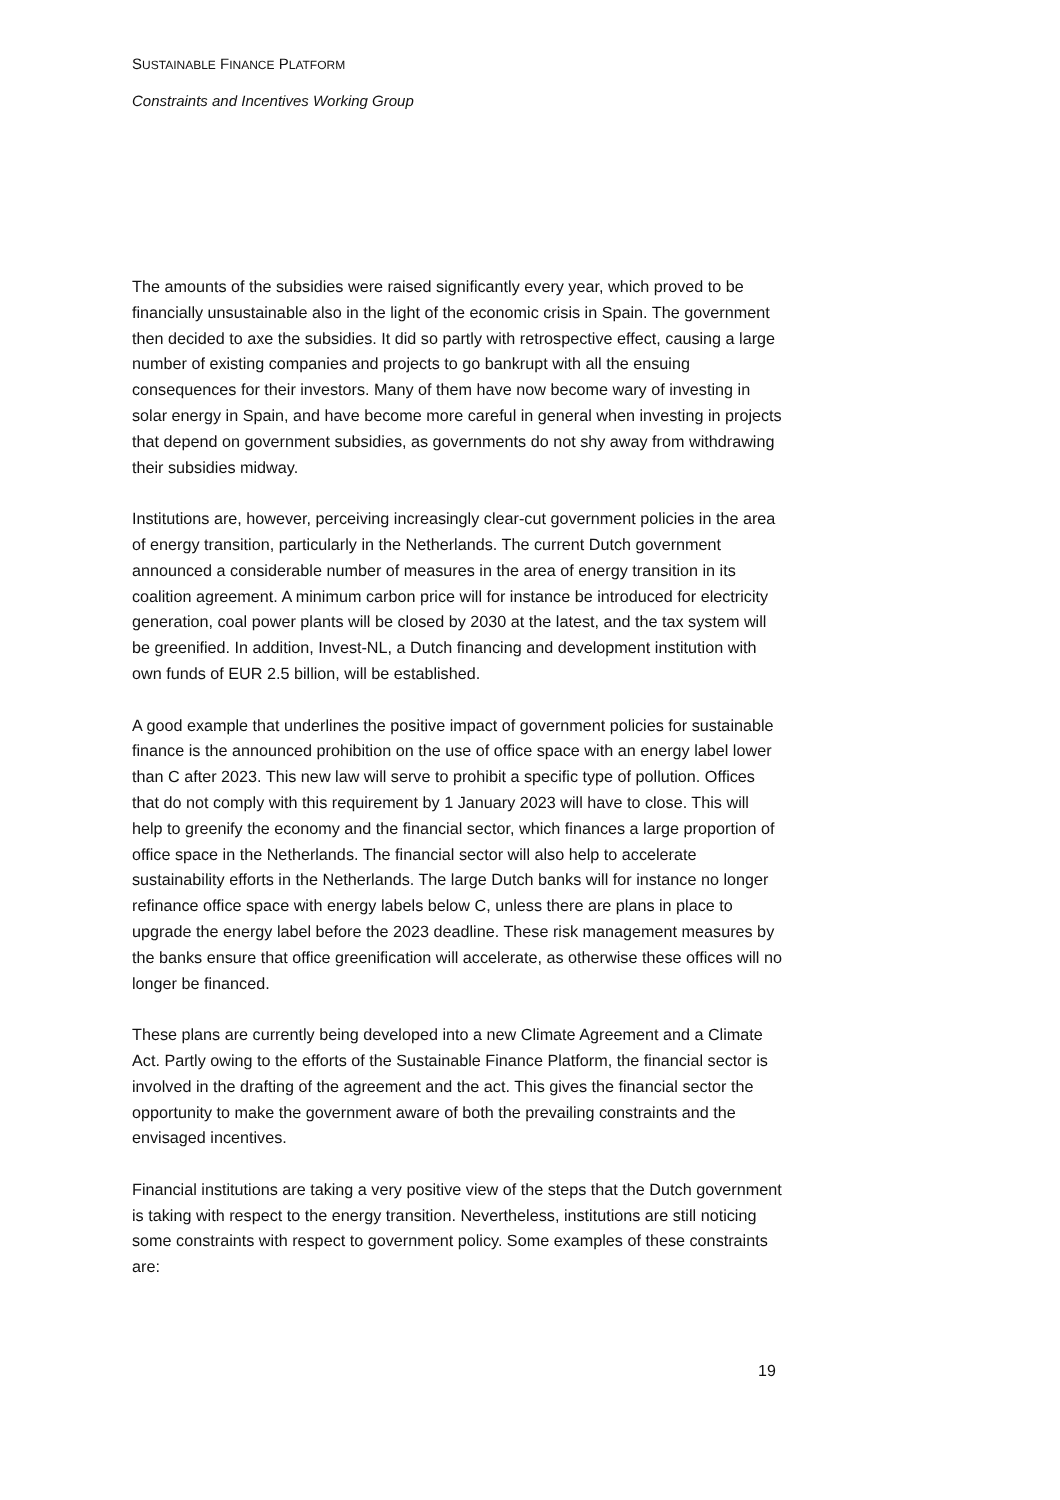SUSTAINABLE FINANCE PLATFORM
Constraints and Incentives Working Group
The amounts of the subsidies were raised significantly every year, which proved to be financially unsustainable also in the light of the economic crisis in Spain. The government then decided to axe the subsidies. It did so partly with retrospective effect, causing a large number of existing companies and projects to go bankrupt with all the ensuing consequences for their investors. Many of them have now become wary of investing in solar energy in Spain, and have become more careful in general when investing in projects that depend on government subsidies, as governments do not shy away from withdrawing their subsidies midway.
Institutions are, however, perceiving increasingly clear-cut government policies in the area of energy transition, particularly in the Netherlands. The current Dutch government announced a considerable number of measures in the area of energy transition in its coalition agreement. A minimum carbon price will for instance be introduced for electricity generation, coal power plants will be closed by 2030 at the latest, and the tax system will be greenified. In addition, Invest-NL, a Dutch financing and development institution with own funds of EUR 2.5 billion, will be established.
A good example that underlines the positive impact of government policies for sustainable finance is the announced prohibition on the use of office space with an energy label lower than C after 2023. This new law will serve to prohibit a specific type of pollution. Offices that do not comply with this requirement by 1 January 2023 will have to close. This will help to greenify the economy and the financial sector, which finances a large proportion of office space in the Netherlands. The financial sector will also help to accelerate sustainability efforts in the Netherlands. The large Dutch banks will for instance no longer refinance office space with energy labels below C, unless there are plans in place to upgrade the energy label before the 2023 deadline. These risk management measures by the banks ensure that office greenification will accelerate, as otherwise these offices will no longer be financed.
These plans are currently being developed into a new Climate Agreement and a Climate Act. Partly owing to the efforts of the Sustainable Finance Platform, the financial sector is involved in the drafting of the agreement and the act. This gives the financial sector the opportunity to make the government aware of both the prevailing constraints and the envisaged incentives.
Financial institutions are taking a very positive view of the steps that the Dutch government is taking with respect to the energy transition. Nevertheless, institutions are still noticing some constraints with respect to government policy. Some examples of these constraints are:
19